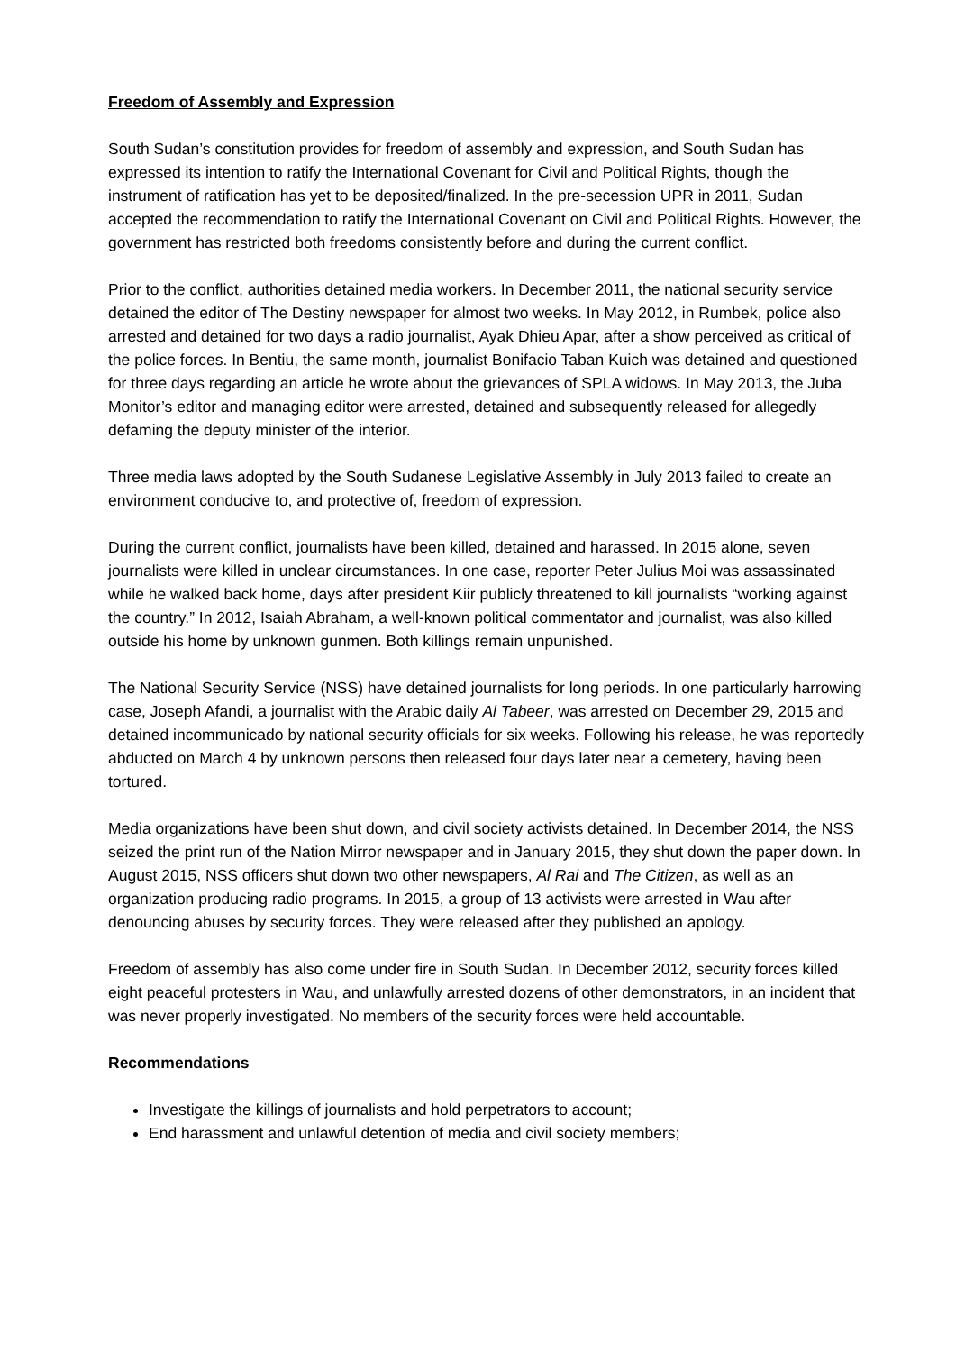Freedom of Assembly and Expression
South Sudan’s constitution provides for freedom of assembly and expression, and South Sudan has expressed its intention to ratify the International Covenant for Civil and Political Rights, though the instrument of ratification has yet to be deposited/finalized. In the pre-secession UPR in 2011, Sudan accepted the recommendation to ratify the International Covenant on Civil and Political Rights. However, the government has restricted both freedoms consistently before and during the current conflict.
Prior to the conflict, authorities detained media workers. In December 2011, the national security service detained the editor of The Destiny newspaper for almost two weeks. In May 2012, in Rumbek, police also arrested and detained for two days a radio journalist, Ayak Dhieu Apar, after a show perceived as critical of the police forces. In Bentiu, the same month, journalist Bonifacio Taban Kuich was detained and questioned for three days regarding an article he wrote about the grievances of SPLA widows. In May 2013, the Juba Monitor’s editor and managing editor were arrested, detained and subsequently released for allegedly defaming the deputy minister of the interior.
Three media laws adopted by the South Sudanese Legislative Assembly in July 2013 failed to create an environment conducive to, and protective of, freedom of expression.
During the current conflict, journalists have been killed, detained and harassed. In 2015 alone, seven journalists were killed in unclear circumstances. In one case, reporter Peter Julius Moi was assassinated while he walked back home, days after president Kiir publicly threatened to kill journalists “working against the country.” In 2012, Isaiah Abraham, a well-known political commentator and journalist, was also killed outside his home by unknown gunmen. Both killings remain unpunished.
The National Security Service (NSS) have detained journalists for long periods. In one particularly harrowing case, Joseph Afandi, a journalist with the Arabic daily Al Tabeer, was arrested on December 29, 2015 and detained incommunicado by national security officials for six weeks. Following his release, he was reportedly abducted on March 4 by unknown persons then released four days later near a cemetery, having been tortured.
Media organizations have been shut down, and civil society activists detained. In December 2014, the NSS seized the print run of the Nation Mirror newspaper and in January 2015, they shut down the paper down. In August 2015, NSS officers shut down two other newspapers, Al Rai and The Citizen, as well as an organization producing radio programs. In 2015, a group of 13 activists were arrested in Wau after denouncing abuses by security forces. They were released after they published an apology.
Freedom of assembly has also come under fire in South Sudan. In December 2012, security forces killed eight peaceful protesters in Wau, and unlawfully arrested dozens of other demonstrators, in an incident that was never properly investigated. No members of the security forces were held accountable.
Recommendations
Investigate the killings of journalists and hold perpetrators to account;
End harassment and unlawful detention of media and civil society members;